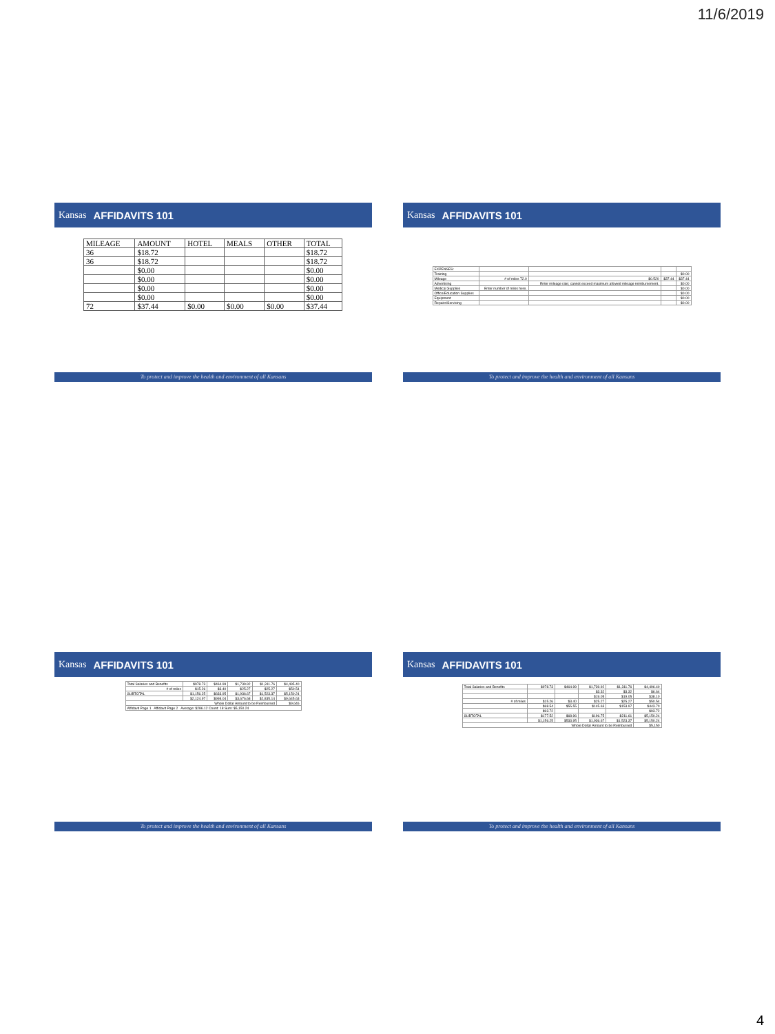11/6/2019
Kansas AFFIDAVITS 101
| MILEAGE | AMOUNT | HOTEL | MEALS | OTHER | TOTAL |
| --- | --- | --- | --- | --- | --- |
| 36 | $18.72 | | | | $18.72 |
| 36 | $18.72 | | | | $18.72 |
| | $0.00 | | | | $0.00 |
| | $0.00 | | | | $0.00 |
| | $0.00 | | | | $0.00 |
| | $0.00 | | | | $0.00 |
| 72 | $37.44 | $0.00 | $0.00 | $0.00 | $37.44 |
To protect and improve the health and environment of all Kansans
Kansas AFFIDAVITS 101
| EXPENSES: | | | | |
| Training | | | | $0.00 |
| Mileage | # of miles 72.0 | $0.520 | $37.44 | $37.44 |
| Advertising | | Enter mileage rate; cannot exceed maximum allowed mileage reimbursement. | | $0.00 |
| Medical Supplies | Enter number of miles here. | | | $0.00 |
| Office/Education Supplies | | | | $0.00 |
| Equipment | | | | $0.00 |
| Repairs/Servicing | | | | $0.00 |
To protect and improve the health and environment of all Kansans
Kansas AFFIDAVITS 101
| Total Salaries and Benefits | $978.73 | $464.99 | $1,739.92 | $1,311.76 | $4,495.40 |
| # of miles | $15.26 | $3.40 | $25.27 | $25.27 | $50.54 |
| SUBTOTAL | $1,156.25 | $633.95 | $1,936.67 | $1,523.37 | $5,150.24 |
| | $2,124.97 | $998.04 | $3,676.68 | $2,835.14 | $9,645.63 |
| Whole Dollar Amount to be Reimbursed | | | | | $9,646 |
| Affidavit Page 1 Affidavit Page 2 Average: $286.12 Count: 18 Sum: $5,150.24 | | | | | |
To protect and improve the health and environment of all Kansans
Kansas AFFIDAVITS 101
| Total Salaries and Benefits | $978.73 | $464.99 | $1,739.92 | $1,311.76 | $4,496.40 |
| | | | $3.32 | $3.32 | $6.64 |
| | | | $19.05 | $19.05 | $38.10 |
| # of miles | $15.26 | $3.40 | $25.27 | $25.27 | $50.54 |
| | $68.54 | $55.55 | $145.63 | $153.97 | $443.70 |
| | $93.72 | | | | $93.72 |
| SUBTOTAL | $177.52 | $68.96 | $196.75 | $211.61 | $5,150.24 |
| | $1,156.25 | $533.95 | $1,936.67 | $1,523.37 | $5,150.24 |
| Whole Dollar Amount to be Reimbursed | | | | | $5,150 |
To protect and improve the health and environment of all Kansans
4